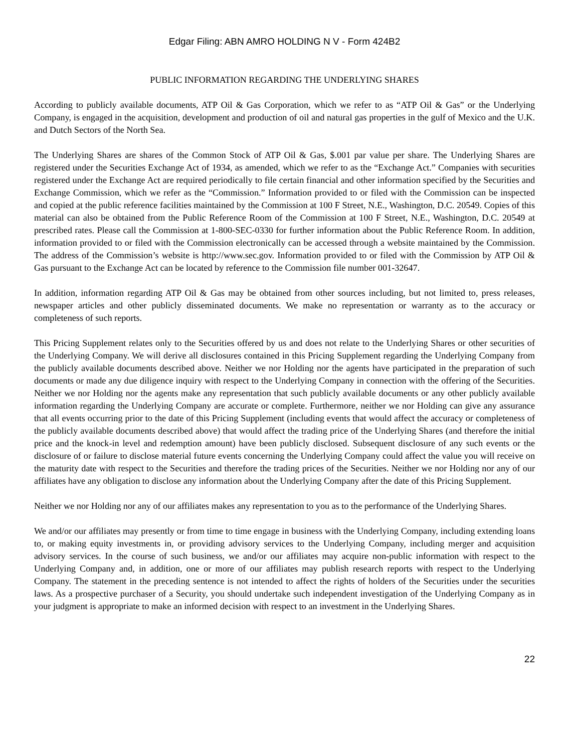Edgar Filing: ABN AMRO HOLDING N V - Form 424B2
PUBLIC INFORMATION REGARDING THE UNDERLYING SHARES
According to publicly available documents, ATP Oil & Gas Corporation, which we refer to as “ATP Oil & Gas” or the Underlying Company, is engaged in the acquisition, development and production of oil and natural gas properties in the gulf of Mexico and the U.K. and Dutch Sectors of the North Sea.
The Underlying Shares are shares of the Common Stock of ATP Oil & Gas, $.001 par value per share. The Underlying Shares are registered under the Securities Exchange Act of 1934, as amended, which we refer to as the “Exchange Act.” Companies with securities registered under the Exchange Act are required periodically to file certain financial and other information specified by the Securities and Exchange Commission, which we refer as the “Commission.” Information provided to or filed with the Commission can be inspected and copied at the public reference facilities maintained by the Commission at 100 F Street, N.E., Washington, D.C. 20549. Copies of this material can also be obtained from the Public Reference Room of the Commission at 100 F Street, N.E., Washington, D.C. 20549 at prescribed rates. Please call the Commission at 1-800-SEC-0330 for further information about the Public Reference Room. In addition, information provided to or filed with the Commission electronically can be accessed through a website maintained by the Commission. The address of the Commission’s website is http://www.sec.gov. Information provided to or filed with the Commission by ATP Oil & Gas pursuant to the Exchange Act can be located by reference to the Commission file number 001-32647.
In addition, information regarding ATP Oil & Gas may be obtained from other sources including, but not limited to, press releases, newspaper articles and other publicly disseminated documents. We make no representation or warranty as to the accuracy or completeness of such reports.
This Pricing Supplement relates only to the Securities offered by us and does not relate to the Underlying Shares or other securities of the Underlying Company. We will derive all disclosures contained in this Pricing Supplement regarding the Underlying Company from the publicly available documents described above. Neither we nor Holding nor the agents have participated in the preparation of such documents or made any due diligence inquiry with respect to the Underlying Company in connection with the offering of the Securities. Neither we nor Holding nor the agents make any representation that such publicly available documents or any other publicly available information regarding the Underlying Company are accurate or complete. Furthermore, neither we nor Holding can give any assurance that all events occurring prior to the date of this Pricing Supplement (including events that would affect the accuracy or completeness of the publicly available documents described above) that would affect the trading price of the Underlying Shares (and therefore the initial price and the knock-in level and redemption amount) have been publicly disclosed. Subsequent disclosure of any such events or the disclosure of or failure to disclose material future events concerning the Underlying Company could affect the value you will receive on the maturity date with respect to the Securities and therefore the trading prices of the Securities. Neither we nor Holding nor any of our affiliates have any obligation to disclose any information about the Underlying Company after the date of this Pricing Supplement.
Neither we nor Holding nor any of our affiliates makes any representation to you as to the performance of the Underlying Shares.
We and/or our affiliates may presently or from time to time engage in business with the Underlying Company, including extending loans to, or making equity investments in, or providing advisory services to the Underlying Company, including merger and acquisition advisory services. In the course of such business, we and/or our affiliates may acquire non-public information with respect to the Underlying Company and, in addition, one or more of our affiliates may publish research reports with respect to the Underlying Company. The statement in the preceding sentence is not intended to affect the rights of holders of the Securities under the securities laws. As a prospective purchaser of a Security, you should undertake such independent investigation of the Underlying Company as in your judgment is appropriate to make an informed decision with respect to an investment in the Underlying Shares.
22